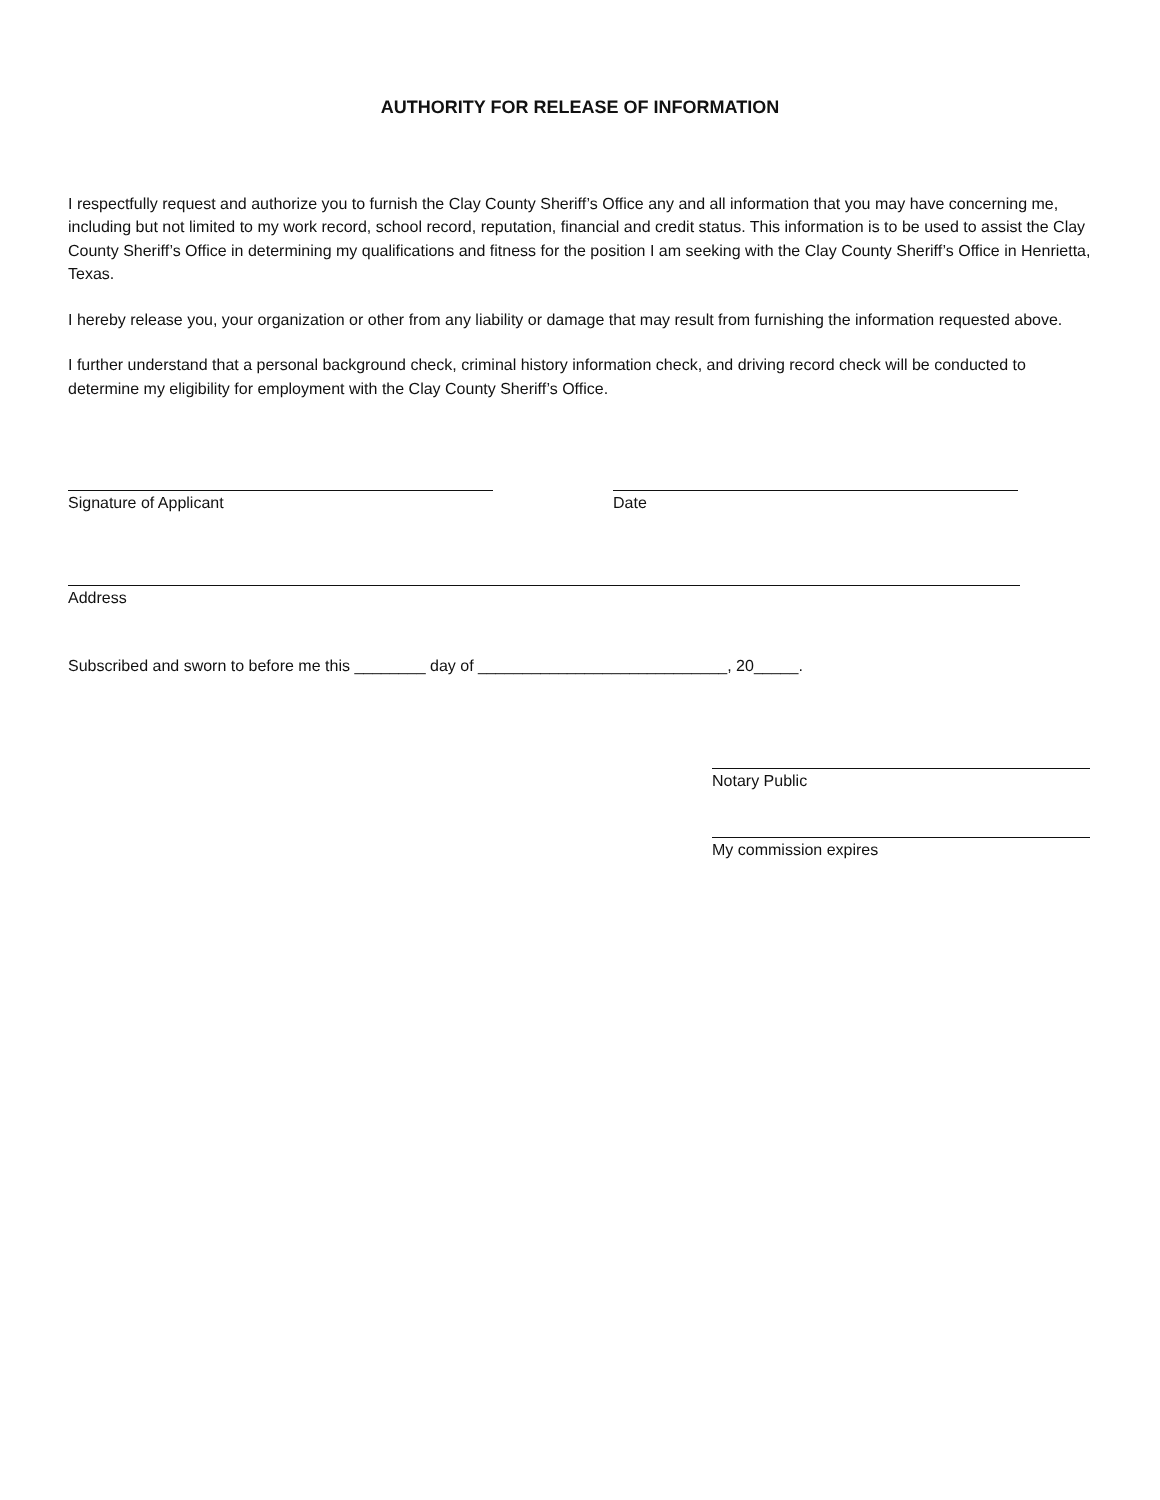AUTHORITY FOR RELEASE OF INFORMATION
I respectfully request and authorize you to furnish the Clay County Sheriff’s Office any and all information that you may have concerning me, including but not limited to my work record, school record, reputation, financial and credit status. This information is to be used to assist the Clay County Sheriff’s Office in determining my qualifications and fitness for the position I am seeking with the Clay County Sheriff’s Office in Henrietta, Texas.
I hereby release you, your organization or other from any liability or damage that may result from furnishing the information requested above.
I further understand that a personal background check, criminal history information check, and driving record check will be conducted to determine my eligibility for employment with the Clay County Sheriff’s Office.
Signature of Applicant Date
Address
Subscribed and sworn to before me this ________ day of ____________________________, 20_____.
Notary Public
My commission expires